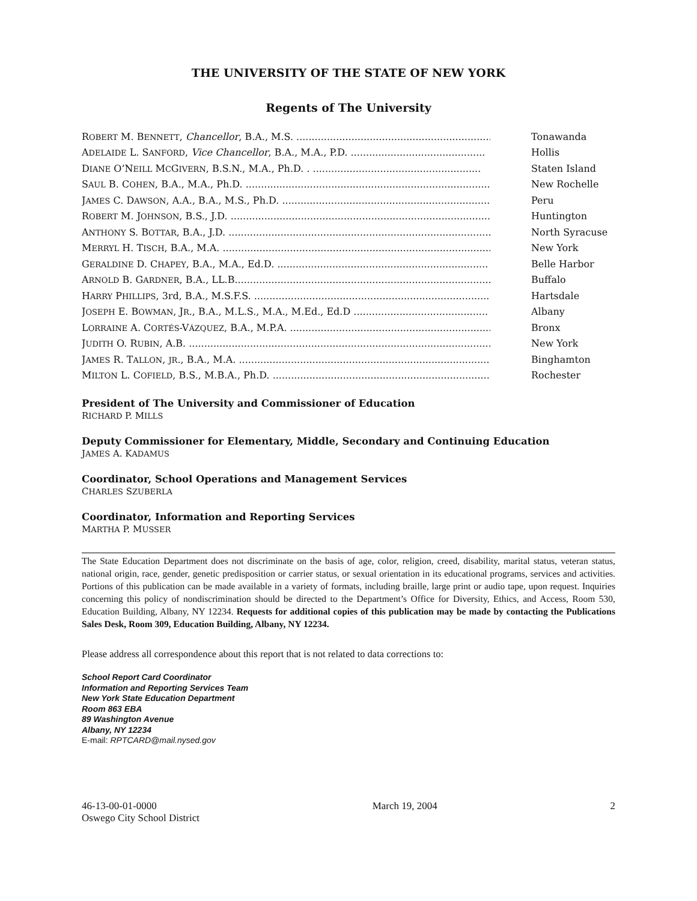THE UNIVERSITY OF THE STATE OF NEW YORK
Regents of The University
| R OBERT M. B ENNETT , Chancellor , B.A., M.S. .................................................................... | Tonawanda |
| A DELAIDE L. S ANFORD , Vice Chancellor , B.A., M.A., P.D. ............................................ | Hollis |
| D IANE O’N EILL M C G IVERN , B.S.N., M.A., Ph.D. . ....................................................... | Staten Island |
| S AUL B. C OHEN , B.A., M.A., Ph.D. ..................................................................................... | New Rochelle |
| J AMES C. D AWSON , A.A., B.A., M.S., Ph.D. ....................................................................... | Peru |
| R OBERT M. J OHNSON , B.S., J.D. ............................................................................................... | Huntington |
| A NTHONY S. B OTTAR , B.A., J.D. ......................................................................................... | North Syracuse |
| M ERRYL H. T ISCH , B.A., M.A. .................................................................................................. | New York |
| G ERALDINE D. C HAPEY , B.A., M.A., Ed.D. ..................................................................... | Belle Harbor |
| A RNOLD B. G ARDNER , B.A., LL.B......................................................................................... | Buffalo |
| H ARRY P HILLIPS , 3rd, B.A., M.S.F.S. .................................................................................. | Hartsdale |
| J OSEPH E. B OWMAN , J R ., B.A., M.L.S., M.A., M.Ed., Ed.D ............................................ | Albany |
| L ORRAINE A. C ORTÉS -V ÁZQUEZ , B.A., M.P.A. .................................................................. | Bronx |
| J UDITH O. R UBIN , A.B. .......................................................................................................... | New York |
| J AMES R. T ALLON , JR ., B.A., M.A. ..................................................................................... | Binghamton |
| M ILTON L. C OFIELD , B.S., M.B.A., Ph.D. .......................................................................... | Rochester |
President of The University and Commissioner of Education
RICHARD P. MILLS
Deputy Commissioner for Elementary, Middle, Secondary and Continuing Education
JAMES A. KADAMUS
Coordinator, School Operations and Management Services
CHARLES SZUBERLA
Coordinator, Information and Reporting Services
MARTHA P. MUSSER
The State Education Department does not discriminate on the basis of age, color, religion, creed, disability, marital status, veteran status, national origin, race, gender, genetic predisposition or carrier status, or sexual orientation in its educational programs, services and activities. Portions of this publication can be made available in a variety of formats, including braille, large print or audio tape, upon request. Inquiries concerning this policy of nondiscrimination should be directed to the Department’s Office for Diversity, Ethics, and Access, Room 530, Education Building, Albany, NY 12234. Requests for additional copies of this publication may be made by contacting the Publications Sales Desk, Room 309, Education Building, Albany, NY 12234.
Please address all correspondence about this report that is not related to data corrections to:
School Report Card Coordinator
Information and Reporting Services Team
New York State Education Department
Room 863 EBA
89 Washington Avenue
Albany, NY 12234
E-mail: RPTCARD@mail.nysed.gov
46-13-00-01-0000
Oswego City School District
March 19, 2004 2